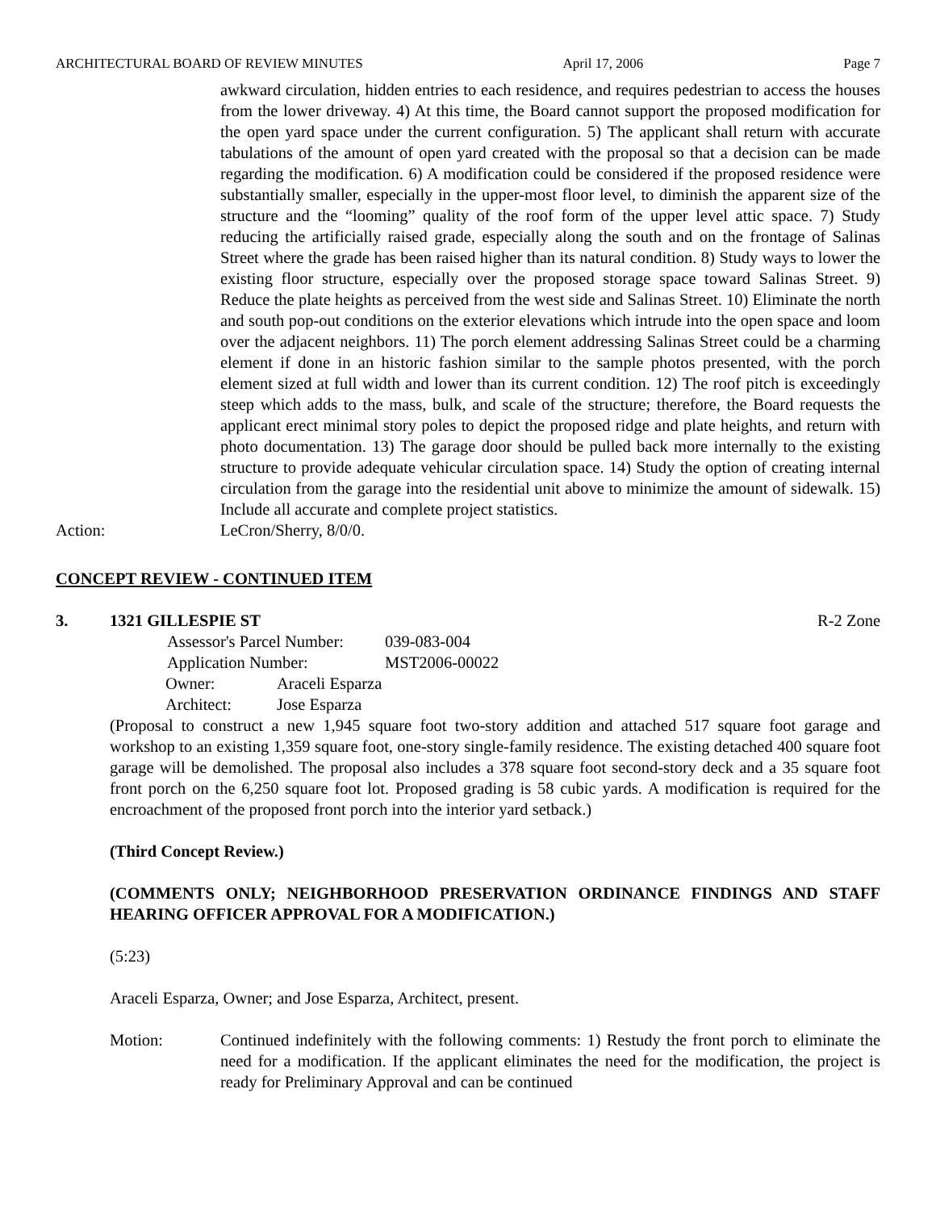ARCHITECTURAL BOARD OF REVIEW MINUTES April 17, 2006 Page 7
awkward circulation, hidden entries to each residence, and requires pedestrian to access the houses from the lower driveway. 4) At this time, the Board cannot support the proposed modification for the open yard space under the current configuration. 5) The applicant shall return with accurate tabulations of the amount of open yard created with the proposal so that a decision can be made regarding the modification. 6) A modification could be considered if the proposed residence were substantially smaller, especially in the upper-most floor level, to diminish the apparent size of the structure and the “looming” quality of the roof form of the upper level attic space. 7) Study reducing the artificially raised grade, especially along the south and on the frontage of Salinas Street where the grade has been raised higher than its natural condition. 8) Study ways to lower the existing floor structure, especially over the proposed storage space toward Salinas Street. 9) Reduce the plate heights as perceived from the west side and Salinas Street. 10) Eliminate the north and south pop-out conditions on the exterior elevations which intrude into the open space and loom over the adjacent neighbors. 11) The porch element addressing Salinas Street could be a charming element if done in an historic fashion similar to the sample photos presented, with the porch element sized at full width and lower than its current condition. 12) The roof pitch is exceedingly steep which adds to the mass, bulk, and scale of the structure; therefore, the Board requests the applicant erect minimal story poles to depict the proposed ridge and plate heights, and return with photo documentation. 13) The garage door should be pulled back more internally to the existing structure to provide adequate vehicular circulation space. 14) Study the option of creating internal circulation from the garage into the residential unit above to minimize the amount of sidewalk. 15) Include all accurate and complete project statistics.
Action: LeCron/Sherry, 8/0/0.
CONCEPT REVIEW - CONTINUED ITEM
3. 1321 GILLESPIE ST R-2 Zone
Assessor's Parcel Number: 039-083-004 Application Number: MST2006-00022
Owner: Araceli Esparza Architect: Jose Esparza
(Proposal to construct a new 1,945 square foot two-story addition and attached 517 square foot garage and workshop to an existing 1,359 square foot, one-story single-family residence. The existing detached 400 square foot garage will be demolished. The proposal also includes a 378 square foot second-story deck and a 35 square foot front porch on the 6,250 square foot lot. Proposed grading is 58 cubic yards. A modification is required for the encroachment of the proposed front porch into the interior yard setback.)
(Third Concept Review.)
(COMMENTS ONLY; NEIGHBORHOOD PRESERVATION ORDINANCE FINDINGS AND STAFF HEARING OFFICER APPROVAL FOR A MODIFICATION.)
(5:23)
Araceli Esparza, Owner; and Jose Esparza, Architect, present.
Motion: Continued indefinitely with the following comments: 1) Restudy the front porch to eliminate the need for a modification. If the applicant eliminates the need for the modification, the project is ready for Preliminary Approval and can be continued